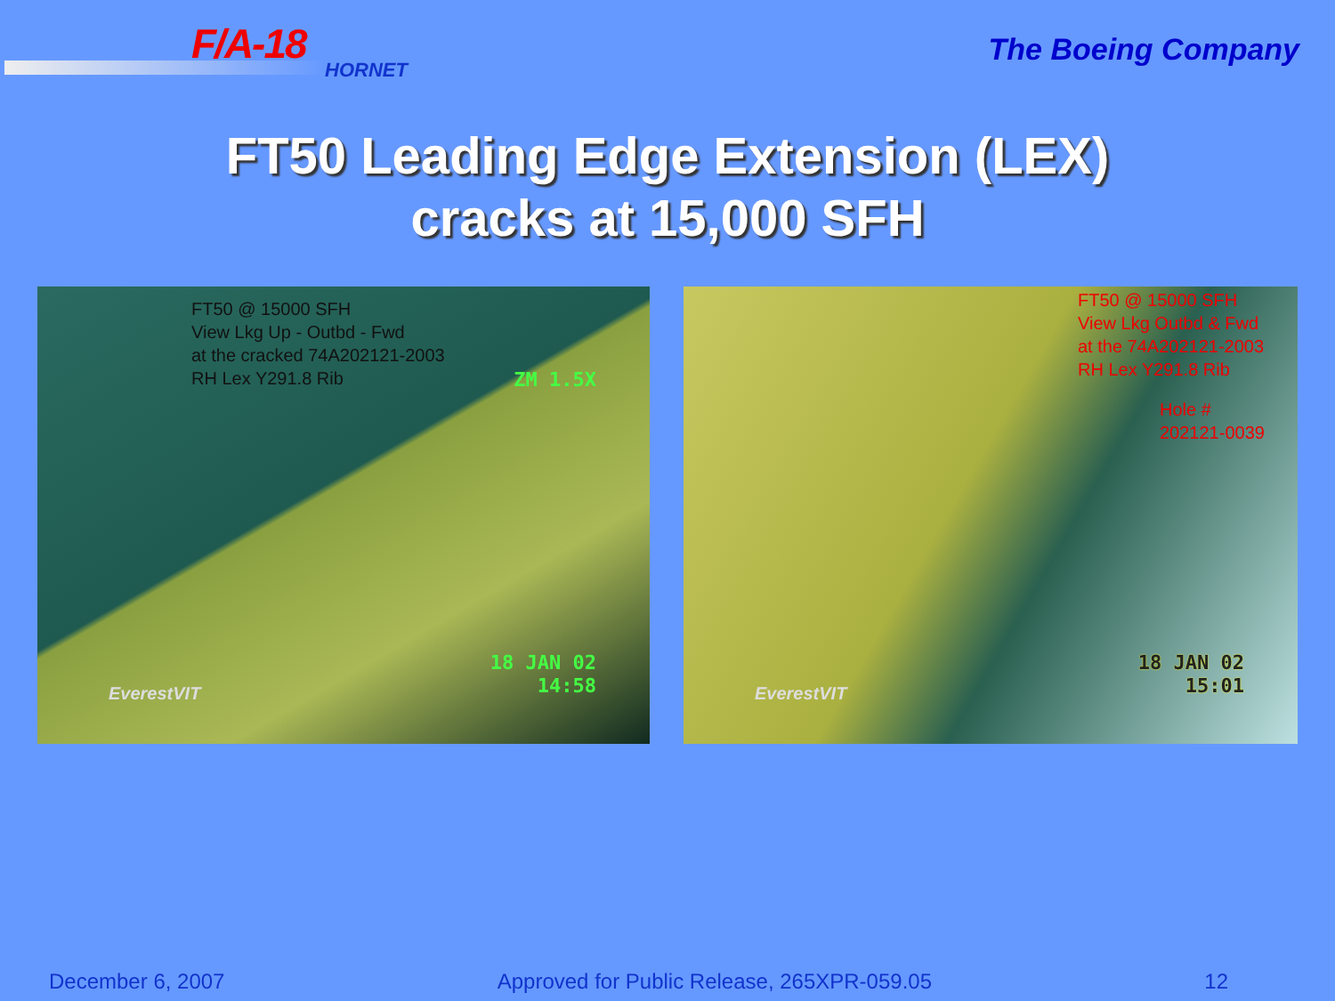F/A-18
HORNET
The Boeing Company
FT50 Leading Edge Extension (LEX)
cracks at 15,000 SFH
FT50 @ 15000 SFH
View Lkg Up - Outbd - Fwd
at the cracked 74A202121-2003
RH Lex Y291.8 Rib
ZM 1.5X
18 JAN 02
14:58
EverestVIT
FT50 @ 15000 SFH
View Lkg Outbd & Fwd
at the 74A202121-2003
RH Lex Y291.8 Rib
Hole #
202121-0039
18 JAN 02
15:01
EverestVIT
December 6, 2007 Approved for Public Release, 265XPR-059.05 12